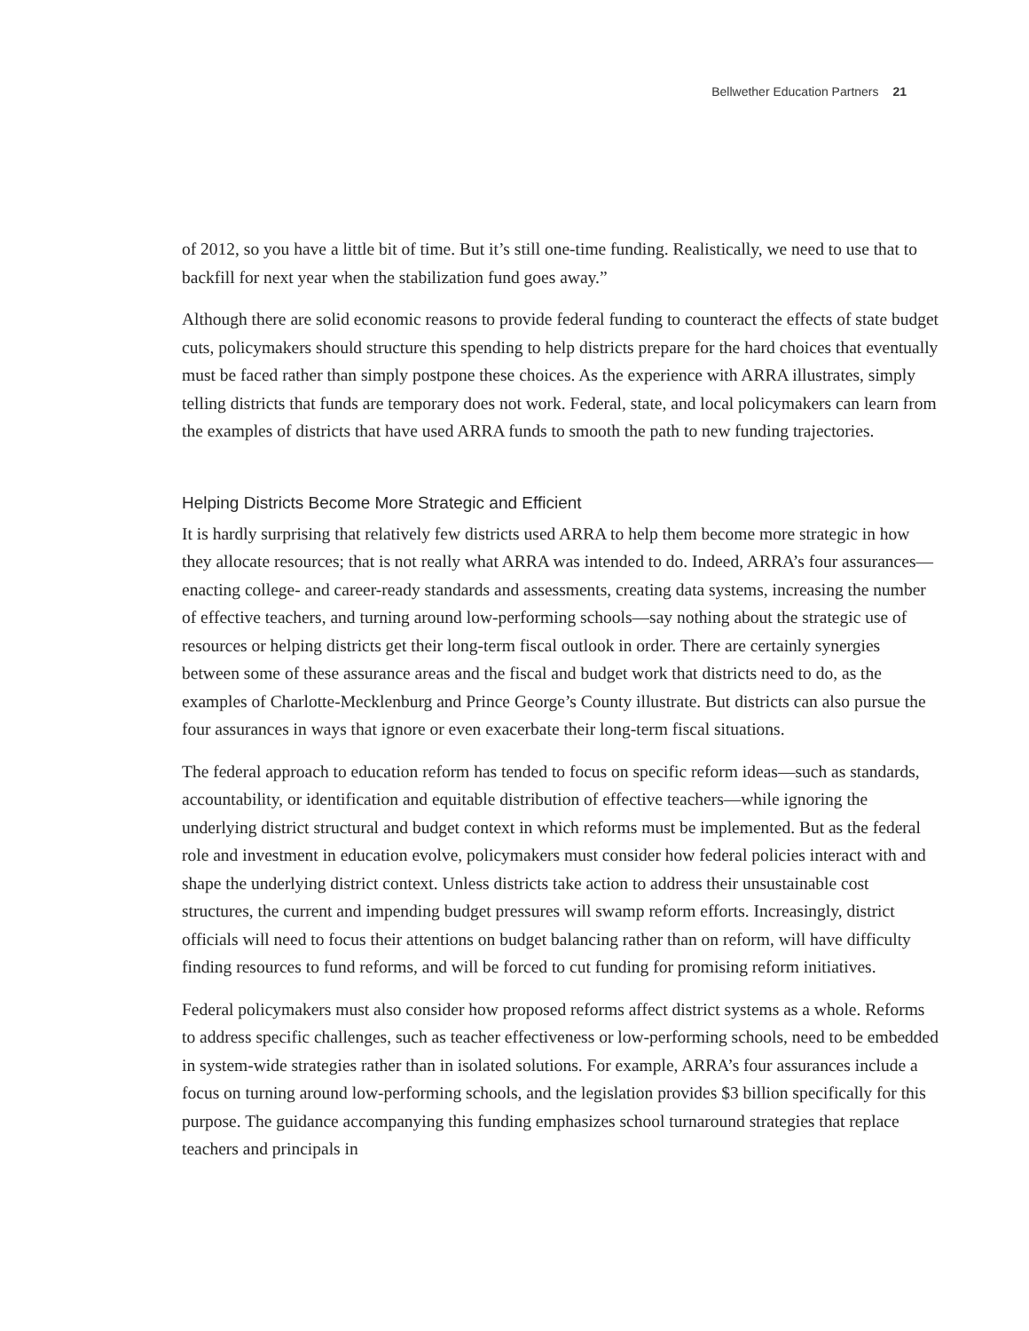Bellwether Education Partners 21
of 2012, so you have a little bit of time. But it’s still one-time funding. Realistically, we need to use that to backfill for next year when the stabilization fund goes away.”
Although there are solid economic reasons to provide federal funding to counteract the effects of state budget cuts, policymakers should structure this spending to help districts prepare for the hard choices that eventually must be faced rather than simply postpone these choices. As the experience with ARRA illustrates, simply telling districts that funds are temporary does not work. Federal, state, and local policymakers can learn from the examples of districts that have used ARRA funds to smooth the path to new funding trajectories.
Helping Districts Become More Strategic and Efficient
It is hardly surprising that relatively few districts used ARRA to help them become more strategic in how they allocate resources; that is not really what ARRA was intended to do. Indeed, ARRA’s four assurances—enacting college- and career-ready standards and assessments, creating data systems, increasing the number of effective teachers, and turning around low-performing schools—say nothing about the strategic use of resources or helping districts get their long-term fiscal outlook in order. There are certainly synergies between some of these assurance areas and the fiscal and budget work that districts need to do, as the examples of Charlotte-Mecklenburg and Prince George’s County illustrate. But districts can also pursue the four assurances in ways that ignore or even exacerbate their long-term fiscal situations.
The federal approach to education reform has tended to focus on specific reform ideas—such as standards, accountability, or identification and equitable distribution of effective teachers—while ignoring the underlying district structural and budget context in which reforms must be implemented. But as the federal role and investment in education evolve, policymakers must consider how federal policies interact with and shape the underlying district context. Unless districts take action to address their unsustainable cost structures, the current and impending budget pressures will swamp reform efforts. Increasingly, district officials will need to focus their attentions on budget balancing rather than on reform, will have difficulty finding resources to fund reforms, and will be forced to cut funding for promising reform initiatives.
Federal policymakers must also consider how proposed reforms affect district systems as a whole. Reforms to address specific challenges, such as teacher effectiveness or low-performing schools, need to be embedded in system-wide strategies rather than in isolated solutions. For example, ARRA’s four assurances include a focus on turning around low-performing schools, and the legislation provides $3 billion specifically for this purpose. The guidance accompanying this funding emphasizes school turnaround strategies that replace teachers and principals in